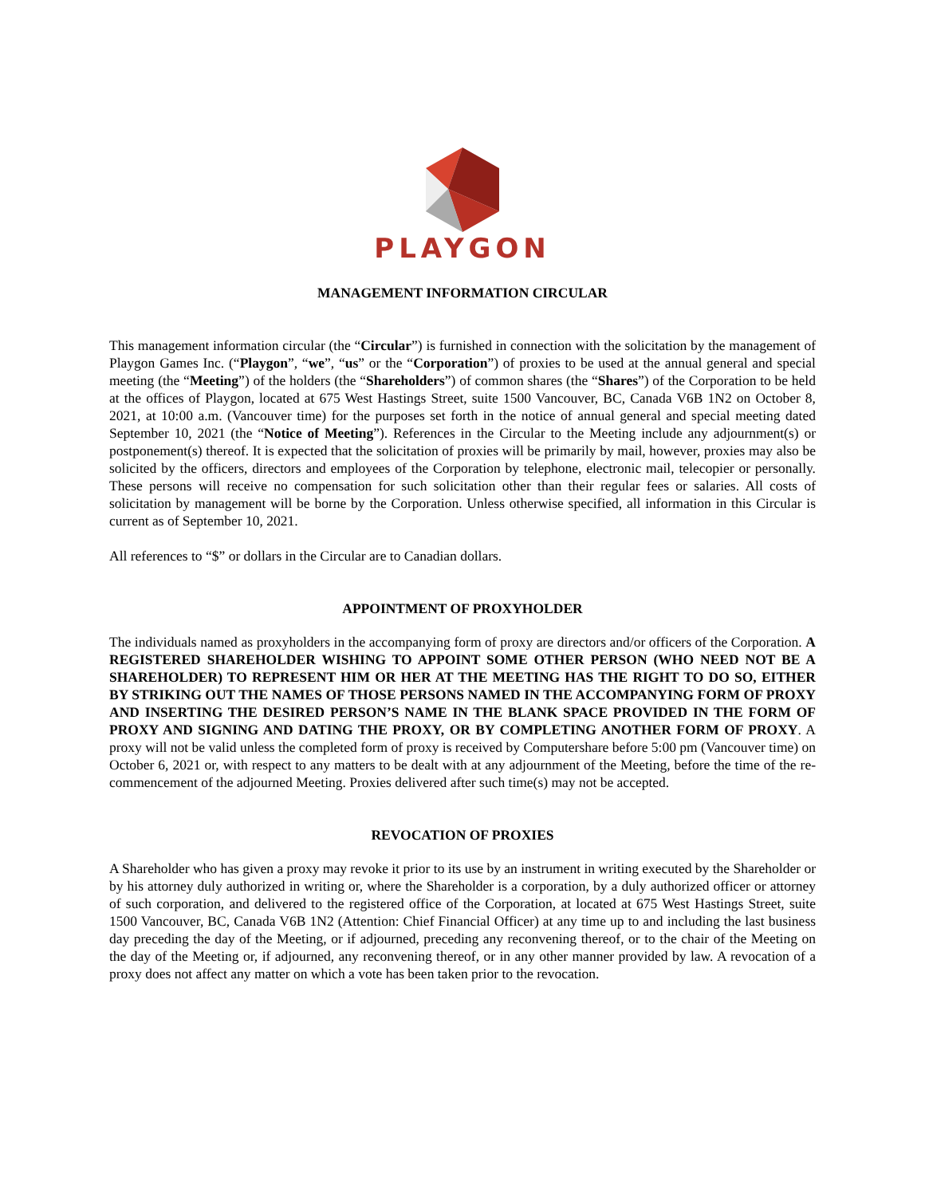PLAYGON
MANAGEMENT INFORMATION CIRCULAR
This management information circular (the “Circular”) is furnished in connection with the solicitation by the management of Playgon Games Inc. (“Playgon”, “we”, “us” or the “Corporation”) of proxies to be used at the annual general and special meeting (the “Meeting”) of the holders (the “Shareholders”) of common shares (the “Shares”) of the Corporation to be held at the offices of Playgon, located at 675 West Hastings Street, suite 1500 Vancouver, BC, Canada V6B 1N2 on October 8, 2021, at 10:00 a.m. (Vancouver time) for the purposes set forth in the notice of annual general and special meeting dated September 10, 2021 (the “Notice of Meeting”). References in the Circular to the Meeting include any adjournment(s) or postponement(s) thereof. It is expected that the solicitation of proxies will be primarily by mail, however, proxies may also be solicited by the officers, directors and employees of the Corporation by telephone, electronic mail, telecopier or personally. These persons will receive no compensation for such solicitation other than their regular fees or salaries. All costs of solicitation by management will be borne by the Corporation. Unless otherwise specified, all information in this Circular is current as of September 10, 2021.
All references to “$” or dollars in the Circular are to Canadian dollars.
APPOINTMENT OF PROXYHOLDER
The individuals named as proxyholders in the accompanying form of proxy are directors and/or officers of the Corporation. A REGISTERED SHAREHOLDER WISHING TO APPOINT SOME OTHER PERSON (WHO NEED NOT BE A SHAREHOLDER) TO REPRESENT HIM OR HER AT THE MEETING HAS THE RIGHT TO DO SO, EITHER BY STRIKING OUT THE NAMES OF THOSE PERSONS NAMED IN THE ACCOMPANYING FORM OF PROXY AND INSERTING THE DESIRED PERSON’S NAME IN THE BLANK SPACE PROVIDED IN THE FORM OF PROXY AND SIGNING AND DATING THE PROXY, OR BY COMPLETING ANOTHER FORM OF PROXY. A proxy will not be valid unless the completed form of proxy is received by Computershare before 5:00 pm (Vancouver time) on October 6, 2021 or, with respect to any matters to be dealt with at any adjournment of the Meeting, before the time of the re-commencement of the adjourned Meeting. Proxies delivered after such time(s) may not be accepted.
REVOCATION OF PROXIES
A Shareholder who has given a proxy may revoke it prior to its use by an instrument in writing executed by the Shareholder or by his attorney duly authorized in writing or, where the Shareholder is a corporation, by a duly authorized officer or attorney of such corporation, and delivered to the registered office of the Corporation, at located at 675 West Hastings Street, suite 1500 Vancouver, BC, Canada V6B 1N2 (Attention: Chief Financial Officer) at any time up to and including the last business day preceding the day of the Meeting, or if adjourned, preceding any reconvening thereof, or to the chair of the Meeting on the day of the Meeting or, if adjourned, any reconvening thereof, or in any other manner provided by law. A revocation of a proxy does not affect any matter on which a vote has been taken prior to the revocation.